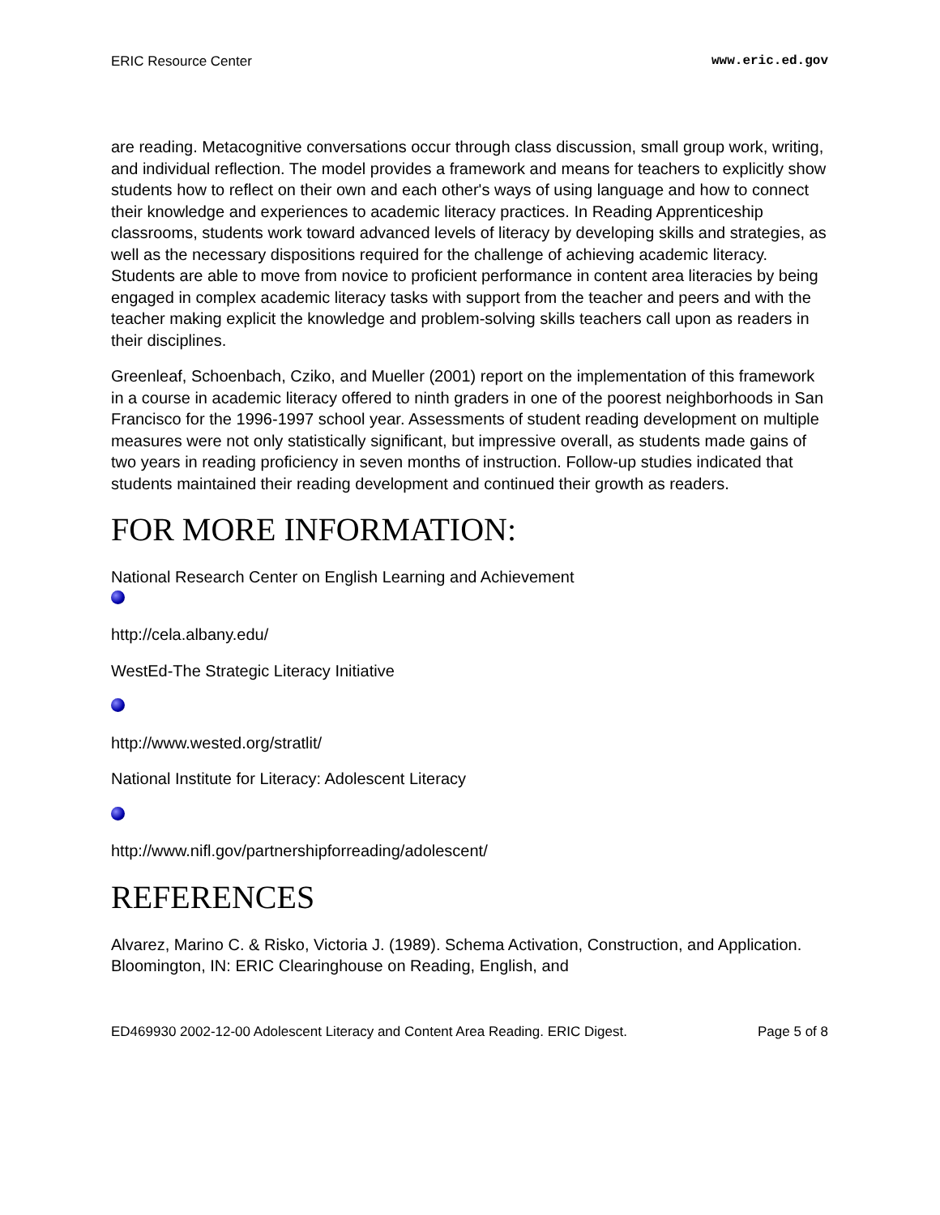ERIC Resource Center www.eric.ed.gov
are reading. Metacognitive conversations occur through class discussion, small group work, writing, and individual reflection. The model provides a framework and means for teachers to explicitly show students how to reflect on their own and each other's ways of using language and how to connect their knowledge and experiences to academic literacy practices. In Reading Apprenticeship classrooms, students work toward advanced levels of literacy by developing skills and strategies, as well as the necessary dispositions required for the challenge of achieving academic literacy. Students are able to move from novice to proficient performance in content area literacies by being engaged in complex academic literacy tasks with support from the teacher and peers and with the teacher making explicit the knowledge and problem-solving skills teachers call upon as readers in their disciplines.
Greenleaf, Schoenbach, Cziko, and Mueller (2001) report on the implementation of this framework in a course in academic literacy offered to ninth graders in one of the poorest neighborhoods in San Francisco for the 1996-1997 school year. Assessments of student reading development on multiple measures were not only statistically significant, but impressive overall, as students made gains of two years in reading proficiency in seven months of instruction. Follow-up studies indicated that students maintained their reading development and continued their growth as readers.
FOR MORE INFORMATION:
National Research Center on English Learning and Achievement
http://cela.albany.edu/
WestEd-The Strategic Literacy Initiative
http://www.wested.org/stratlit/
National Institute for Literacy: Adolescent Literacy
http://www.nifl.gov/partnershipforreading/adolescent/
REFERENCES
Alvarez, Marino C. & Risko, Victoria J. (1989). Schema Activation, Construction, and Application. Bloomington, IN: ERIC Clearinghouse on Reading, English, and
ED469930 2002-12-00 Adolescent Literacy and Content Area Reading. ERIC Digest. Page 5 of 8